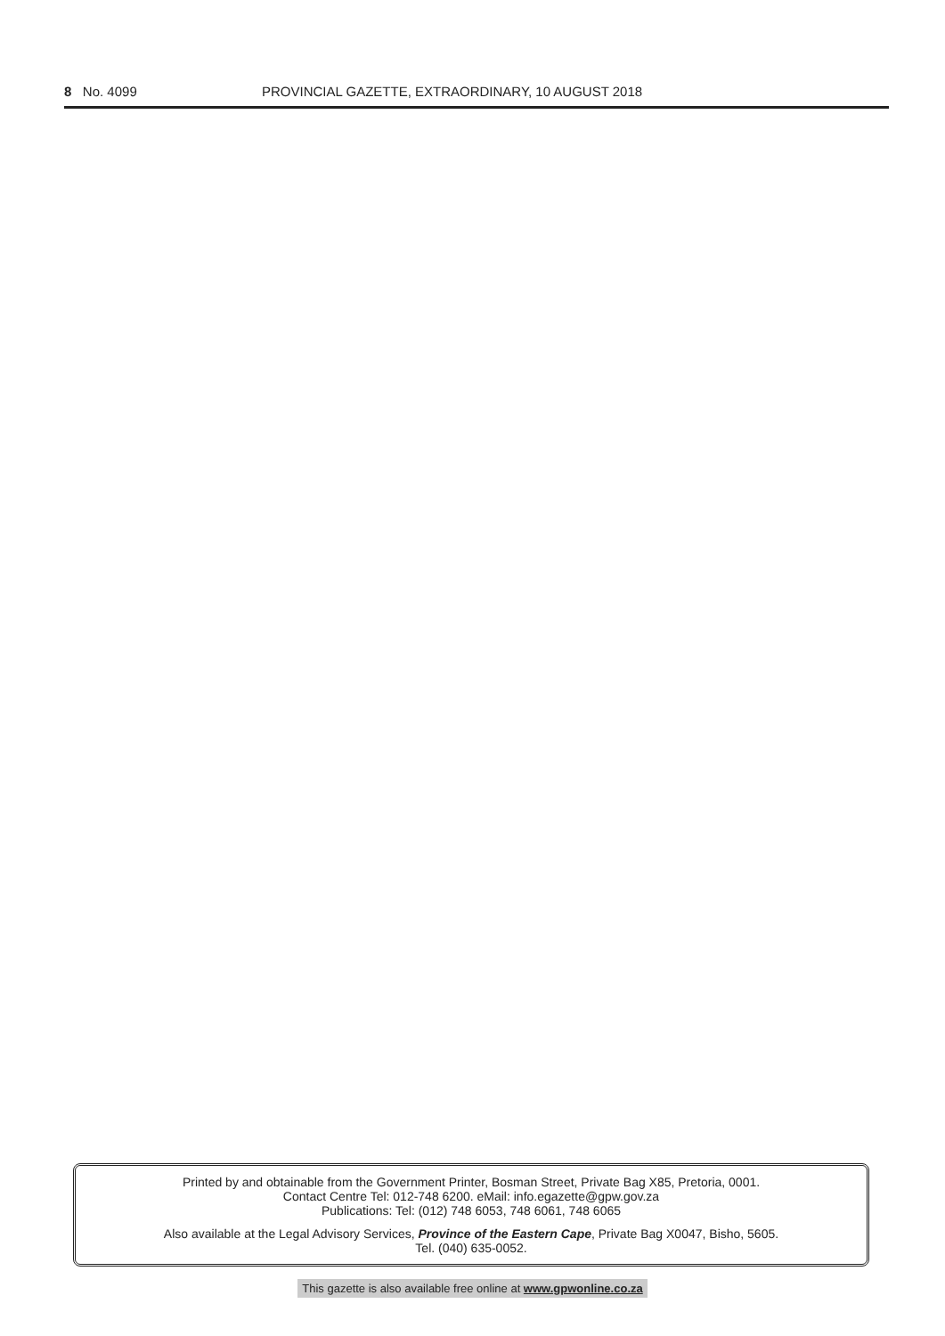8 No. 4099 PROVINCIAL GAZETTE, EXTRAORDINARY, 10 AUGUST 2018
Printed by and obtainable from the Government Printer, Bosman Street, Private Bag X85, Pretoria, 0001.
Contact Centre Tel: 012-748 6200. eMail: info.egazette@gpw.gov.za
Publications: Tel: (012) 748 6053, 748 6061, 748 6065
Also available at the Legal Advisory Services, Province of the Eastern Cape, Private Bag X0047, Bisho, 5605.
Tel. (040) 635-0052.
This gazette is also available free online at www.gpwonline.co.za